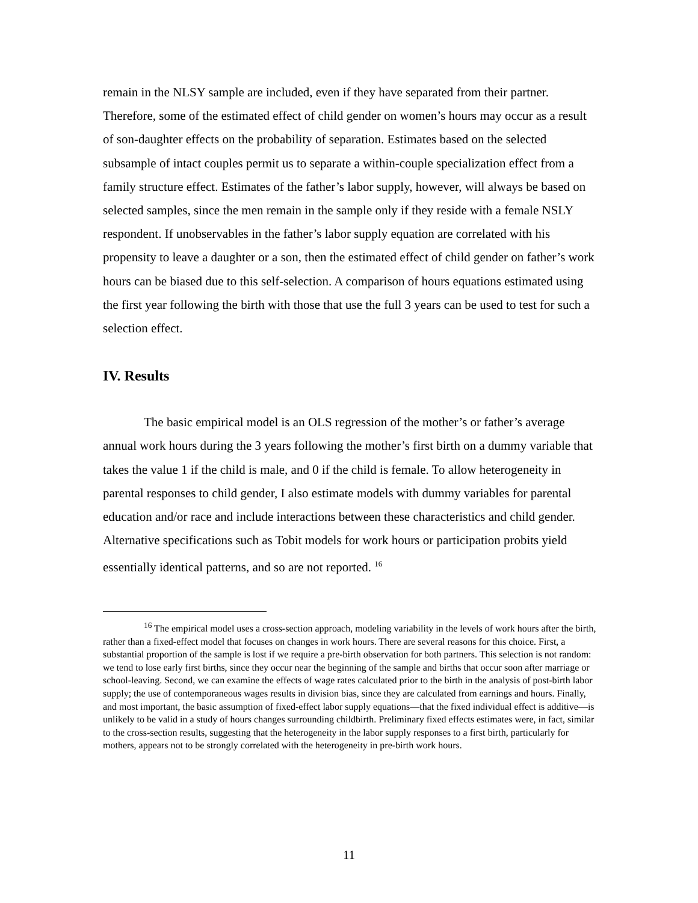remain in the NLSY sample are included, even if they have separated from their partner. Therefore, some of the estimated effect of child gender on women’s hours may occur as a result of son-daughter effects on the probability of separation. Estimates based on the selected subsample of intact couples permit us to separate a within-couple specialization effect from a family structure effect. Estimates of the father’s labor supply, however, will always be based on selected samples, since the men remain in the sample only if they reside with a female NSLY respondent. If unobservables in the father’s labor supply equation are correlated with his propensity to leave a daughter or a son, then the estimated effect of child gender on father’s work hours can be biased due to this self-selection. A comparison of hours equations estimated using the first year following the birth with those that use the full 3 years can be used to test for such a selection effect.
IV. Results
The basic empirical model is an OLS regression of the mother’s or father’s average annual work hours during the 3 years following the mother’s first birth on a dummy variable that takes the value 1 if the child is male, and 0 if the child is female. To allow heterogeneity in parental responses to child gender, I also estimate models with dummy variables for parental education and/or race and include interactions between these characteristics and child gender. Alternative specifications such as Tobit models for work hours or participation probits yield essentially identical patterns, and so are not reported. <sup>16</sup>
<sup>16</sup> The empirical model uses a cross-section approach, modeling variability in the levels of work hours after the birth, rather than a fixed-effect model that focuses on changes in work hours. There are several reasons for this choice. First, a substantial proportion of the sample is lost if we require a pre-birth observation for both partners. This selection is not random: we tend to lose early first births, since they occur near the beginning of the sample and births that occur soon after marriage or school-leaving. Second, we can examine the effects of wage rates calculated prior to the birth in the analysis of post-birth labor supply; the use of contemporaneous wages results in division bias, since they are calculated from earnings and hours. Finally, and most important, the basic assumption of fixed-effect labor supply equations—that the fixed individual effect is additive—is unlikely to be valid in a study of hours changes surrounding childbirth. Preliminary fixed effects estimates were, in fact, similar to the cross-section results, suggesting that the heterogeneity in the labor supply responses to a first birth, particularly for mothers, appears not to be strongly correlated with the heterogeneity in pre-birth work hours.
11